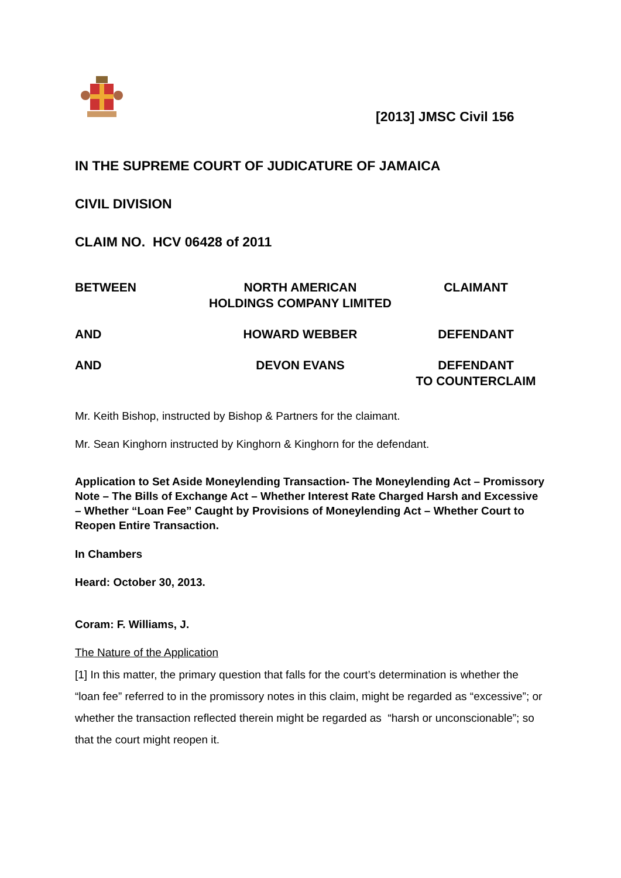[2013] JMSC Civil 156
IN THE SUPREME COURT OF JUDICATURE OF JAMAICA
CIVIL DIVISION
CLAIM NO. HCV 06428 of 2011
BETWEEN NORTH AMERICAN
HOLDINGS COMPANY LIMITED
CLAIMANT
AND HOWARD WEBBER DEFENDANT
AND DEVON EVANS DEFENDANT
TO COUNTERCLAIM
Mr. Keith Bishop, instructed by Bishop & Partners for the claimant.
Mr. Sean Kinghorn instructed by Kinghorn & Kinghorn for the defendant.
Application to Set Aside Moneylending Transaction- The Moneylending Act – Promissory Note – The Bills of Exchange Act – Whether Interest Rate Charged Harsh and Excessive – Whether “Loan Fee” Caught by Provisions of Moneylending Act – Whether Court to Reopen Entire Transaction.
In Chambers
Heard: October 30, 2013.
Coram: F. Williams, J.
The Nature of the Application
[1] In this matter, the primary question that falls for the court’s determination is whether the “loan fee” referred to in the promissory notes in this claim, might be regarded as “excessive”; or whether the transaction reflected therein might be regarded as “harsh or unconscionable”; so that the court might reopen it.